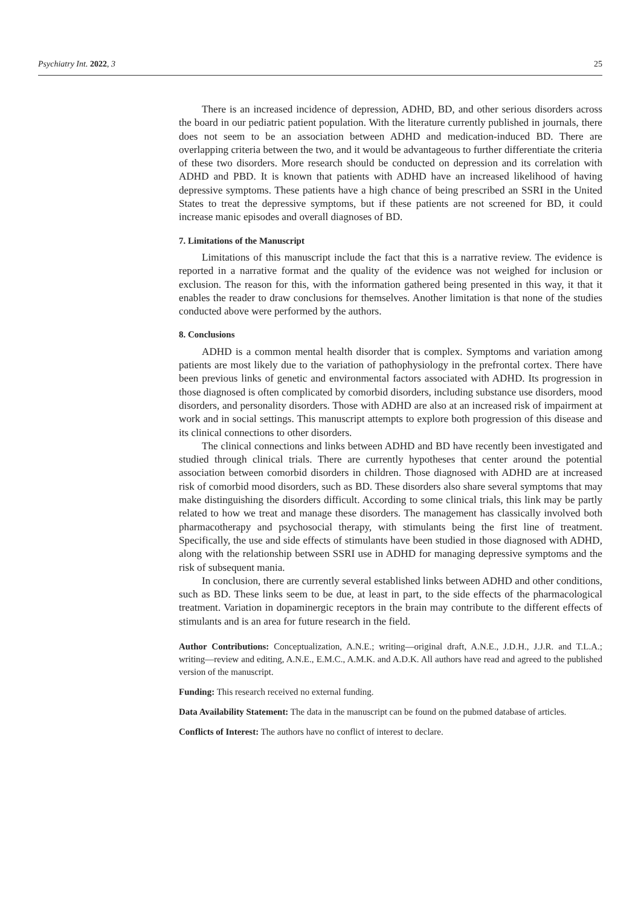Psychiatry Int. 2022, 3 25
There is an increased incidence of depression, ADHD, BD, and other serious disorders across the board in our pediatric patient population. With the literature currently published in journals, there does not seem to be an association between ADHD and medication-induced BD. There are overlapping criteria between the two, and it would be advantageous to further differentiate the criteria of these two disorders. More research should be conducted on depression and its correlation with ADHD and PBD. It is known that patients with ADHD have an increased likelihood of having depressive symptoms. These patients have a high chance of being prescribed an SSRI in the United States to treat the depressive symptoms, but if these patients are not screened for BD, it could increase manic episodes and overall diagnoses of BD.
7. Limitations of the Manuscript
Limitations of this manuscript include the fact that this is a narrative review. The evidence is reported in a narrative format and the quality of the evidence was not weighed for inclusion or exclusion. The reason for this, with the information gathered being presented in this way, it that it enables the reader to draw conclusions for themselves. Another limitation is that none of the studies conducted above were performed by the authors.
8. Conclusions
ADHD is a common mental health disorder that is complex. Symptoms and variation among patients are most likely due to the variation of pathophysiology in the prefrontal cortex. There have been previous links of genetic and environmental factors associated with ADHD. Its progression in those diagnosed is often complicated by comorbid disorders, including substance use disorders, mood disorders, and personality disorders. Those with ADHD are also at an increased risk of impairment at work and in social settings. This manuscript attempts to explore both progression of this disease and its clinical connections to other disorders.
The clinical connections and links between ADHD and BD have recently been investigated and studied through clinical trials. There are currently hypotheses that center around the potential association between comorbid disorders in children. Those diagnosed with ADHD are at increased risk of comorbid mood disorders, such as BD. These disorders also share several symptoms that may make distinguishing the disorders difficult. According to some clinical trials, this link may be partly related to how we treat and manage these disorders. The management has classically involved both pharmacotherapy and psychosocial therapy, with stimulants being the first line of treatment. Specifically, the use and side effects of stimulants have been studied in those diagnosed with ADHD, along with the relationship between SSRI use in ADHD for managing depressive symptoms and the risk of subsequent mania.
In conclusion, there are currently several established links between ADHD and other conditions, such as BD. These links seem to be due, at least in part, to the side effects of the pharmacological treatment. Variation in dopaminergic receptors in the brain may contribute to the different effects of stimulants and is an area for future research in the field.
Author Contributions: Conceptualization, A.N.E.; writing—original draft, A.N.E., J.D.H., J.J.R. and T.L.A.; writing—review and editing, A.N.E., E.M.C., A.M.K. and A.D.K. All authors have read and agreed to the published version of the manuscript.
Funding: This research received no external funding.
Data Availability Statement: The data in the manuscript can be found on the pubmed database of articles.
Conflicts of Interest: The authors have no conflict of interest to declare.